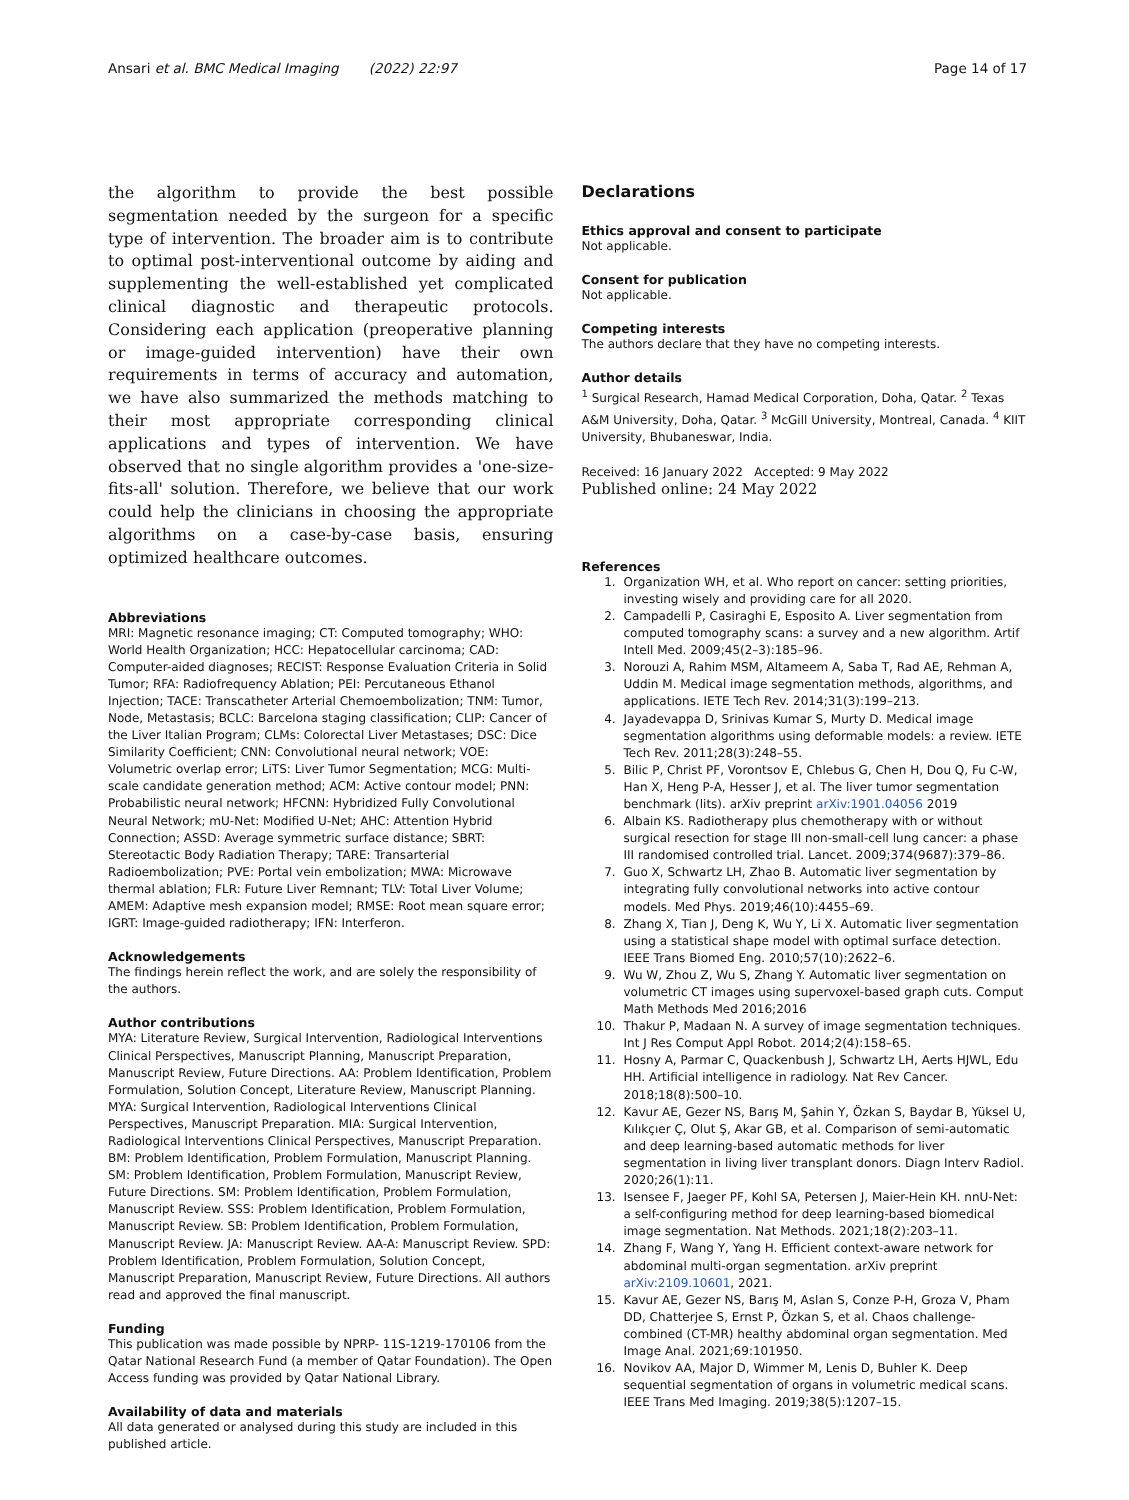Ansari et al. BMC Medical Imaging (2022) 22:97 Page 14 of 17
the algorithm to provide the best possible segmentation needed by the surgeon for a specific type of intervention. The broader aim is to contribute to optimal post-interventional outcome by aiding and supplementing the well-established yet complicated clinical diagnostic and therapeutic protocols. Considering each application (preoperative planning or image-guided intervention) have their own requirements in terms of accuracy and automation, we have also summarized the methods matching to their most appropriate corresponding clinical applications and types of intervention. We have observed that no single algorithm provides a 'one-size-fits-all' solution. Therefore, we believe that our work could help the clinicians in choosing the appropriate algorithms on a case-by-case basis, ensuring optimized healthcare outcomes.
Abbreviations
MRI: Magnetic resonance imaging; CT: Computed tomography; WHO: World Health Organization; HCC: Hepatocellular carcinoma; CAD: Computer-aided diagnoses; RECIST: Response Evaluation Criteria in Solid Tumor; RFA: Radiofrequency Ablation; PEI: Percutaneous Ethanol Injection; TACE: Transcatheter Arterial Chemoembolization; TNM: Tumor, Node, Metastasis; BCLC: Barcelona staging classification; CLIP: Cancer of the Liver Italian Program; CLMs: Colorectal Liver Metastases; DSC: Dice Similarity Coefficient; CNN: Convolutional neural network; VOE: Volumetric overlap error; LiTS: Liver Tumor Segmentation; MCG: Multi-scale candidate generation method; ACM: Active contour model; PNN: Probabilistic neural network; HFCNN: Hybridized Fully Convolutional Neural Network; mU-Net: Modified U-Net; AHC: Attention Hybrid Connection; ASSD: Average symmetric surface distance; SBRT: Stereotactic Body Radiation Therapy; TARE: Transarterial Radioembolization; PVE: Portal vein embolization; MWA: Microwave thermal ablation; FLR: Future Liver Remnant; TLV: Total Liver Volume; AMEM: Adaptive mesh expansion model; RMSE: Root mean square error; IGRT: Image-guided radiotherapy; IFN: Interferon.
Acknowledgements
The findings herein reflect the work, and are solely the responsibility of the authors.
Author contributions
MYA: Literature Review, Surgical Intervention, Radiological Interventions Clinical Perspectives, Manuscript Planning, Manuscript Preparation, Manuscript Review, Future Directions. AA: Problem Identification, Problem Formulation, Solution Concept, Literature Review, Manuscript Planning. MYA: Surgical Intervention, Radiological Interventions Clinical Perspectives, Manuscript Preparation. MIA: Surgical Intervention, Radiological Interventions Clinical Perspectives, Manuscript Preparation. BM: Problem Identification, Problem Formulation, Manuscript Planning. SM: Problem Identification, Problem Formulation, Manuscript Review, Future Directions. SM: Problem Identification, Problem Formulation, Manuscript Review. SSS: Problem Identification, Problem Formulation, Manuscript Review. SB: Problem Identification, Problem Formulation, Manuscript Review. JA: Manuscript Review. AA-A: Manuscript Review. SPD: Problem Identification, Problem Formulation, Solution Concept, Manuscript Preparation, Manuscript Review, Future Directions. All authors read and approved the final manuscript.
Funding
This publication was made possible by NPRP- 11S-1219-170106 from the Qatar National Research Fund (a member of Qatar Foundation). The Open Access funding was provided by Qatar National Library.
Availability of data and materials
All data generated or analysed during this study are included in this published article.
Declarations
Ethics approval and consent to participate
Not applicable.
Consent for publication
Not applicable.
Competing interests
The authors declare that they have no competing interests.
Author details
<sup>1</sup> Surgical Research, Hamad Medical Corporation, Doha, Qatar. <sup>2</sup> Texas A&M University, Doha, Qatar. <sup>3</sup> McGill University, Montreal, Canada. <sup>4</sup> KIIT University, Bhubaneswar, India.
Received: 16 January 2022 Accepted: 9 May 2022
Published online: 24 May 2022
References
1. Organization WH, et al. Who report on cancer: setting priorities, investing wisely and providing care for all 2020.
2. Campadelli P, Casiraghi E, Esposito A. Liver segmentation from computed tomography scans: a survey and a new algorithm. Artif Intell Med. 2009;45(2–3):185–96.
3. Norouzi A, Rahim MSM, Altameem A, Saba T, Rad AE, Rehman A, Uddin M. Medical image segmentation methods, algorithms, and applications. IETE Tech Rev. 2014;31(3):199–213.
4. Jayadevappa D, Srinivas Kumar S, Murty D. Medical image segmentation algorithms using deformable models: a review. IETE Tech Rev. 2011;28(3):248–55.
5. Bilic P, Christ PF, Vorontsov E, Chlebus G, Chen H, Dou Q, Fu C-W, Han X, Heng P-A, Hesser J, et al. The liver tumor segmentation benchmark (lits). arXiv preprint arXiv:1901.04056 2019
6. Albain KS. Radiotherapy plus chemotherapy with or without surgical resection for stage III non-small-cell lung cancer: a phase III randomised controlled trial. Lancet. 2009;374(9687):379–86.
7. Guo X, Schwartz LH, Zhao B. Automatic liver segmentation by integrating fully convolutional networks into active contour models. Med Phys. 2019;46(10):4455–69.
8. Zhang X, Tian J, Deng K, Wu Y, Li X. Automatic liver segmentation using a statistical shape model with optimal surface detection. IEEE Trans Biomed Eng. 2010;57(10):2622–6.
9. Wu W, Zhou Z, Wu S, Zhang Y. Automatic liver segmentation on volumetric CT images using supervoxel-based graph cuts. Comput Math Methods Med 2016;2016
10. Thakur P, Madaan N. A survey of image segmentation techniques. Int J Res Comput Appl Robot. 2014;2(4):158–65.
11. Hosny A, Parmar C, Quackenbush J, Schwartz LH, Aerts HJWL, Edu HH. Artificial intelligence in radiology. Nat Rev Cancer. 2018;18(8):500–10.
12. Kavur AE, Gezer NS, Barış M, Şahin Y, Özkan S, Baydar B, Yüksel U, Kılıkçıer Ç, Olut Ş, Akar GB, et al. Comparison of semi-automatic and deep learning-based automatic methods for liver segmentation in living liver transplant donors. Diagn Interv Radiol. 2020;26(1):11.
13. Isensee F, Jaeger PF, Kohl SA, Petersen J, Maier-Hein KH. nnU-Net: a self-configuring method for deep learning-based biomedical image segmentation. Nat Methods. 2021;18(2):203–11.
14. Zhang F, Wang Y, Yang H. Efficient context-aware network for abdominal multi-organ segmentation. arXiv preprint arXiv:2109.10601, 2021.
15. Kavur AE, Gezer NS, Barış M, Aslan S, Conze P-H, Groza V, Pham DD, Chatterjee S, Ernst P, Özkan S, et al. Chaos challenge-combined (CT-MR) healthy abdominal organ segmentation. Med Image Anal. 2021;69:101950.
16. Novikov AA, Major D, Wimmer M, Lenis D, Buhler K. Deep sequential segmentation of organs in volumetric medical scans. IEEE Trans Med Imaging. 2019;38(5):1207–15.